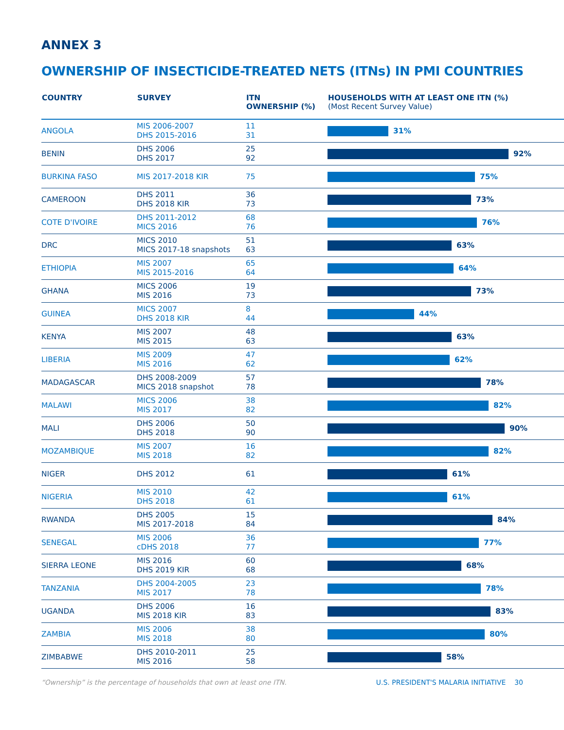ANNEX 3
OWNERSHIP OF INSECTICIDE-TREATED NETS (ITNs) IN PMI COUNTRIES
| COUNTRY | SURVEY | ITN OWNERSHIP (%) | HOUSEHOLDS WITH AT LEAST ONE ITN (%) (Most Recent Survey Value) |
| --- | --- | --- | --- |
| ANGOLA | MIS 2006-2007 DHS 2015-2016 | 11 31 | 31% |
| BENIN | DHS 2006 DHS 2017 | 25 92 | 92% |
| BURKINA FASO | MIS 2017-2018 KIR | 75 | 75% |
| CAMEROON | DHS 2011 DHS 2018 KIR | 36 73 | 73% |
| COTE D'IVOIRE | DHS 2011-2012 MICS 2016 | 68 76 | 76% |
| DRC | MICS 2010 MICS 2017-18 snapshots | 51 63 | 63% |
| ETHIOPIA | MIS 2007 MIS 2015-2016 | 65 64 | 64% |
| GHANA | MICS 2006 MIS 2016 | 19 73 | 73% |
| GUINEA | MICS 2007 DHS 2018 KIR | 8 44 | 44% |
| KENYA | MIS 2007 MIS 2015 | 48 63 | 63% |
| LIBERIA | MIS 2009 MIS 2016 | 47 62 | 62% |
| MADAGASCAR | DHS 2008-2009 MICS 2018 snapshot | 57 78 | 78% |
| MALAWI | MICS 2006 MIS 2017 | 38 82 | 82% |
| MALI | DHS 2006 DHS 2018 | 50 90 | 90% |
| MOZAMBIQUE | MIS 2007 MIS 2018 | 16 82 | 82% |
| NIGER | DHS 2012 | 61 | 61% |
| NIGERIA | MIS 2010 DHS 2018 | 42 61 | 61% |
| RWANDA | DHS 2005 MIS 2017-2018 | 15 84 | 84% |
| SENEGAL | MIS 2006 cDHS 2018 | 36 77 | 77% |
| SIERRA LEONE | MIS 2016 DHS 2019 KIR | 60 68 | 68% |
| TANZANIA | DHS 2004-2005 MIS 2017 | 23 78 | 78% |
| UGANDA | DHS 2006 MIS 2018 KIR | 16 83 | 83% |
| ZAMBIA | MIS 2006 MIS 2018 | 38 80 | 80% |
| ZIMBABWE | DHS 2010-2011 MIS 2016 | 25 58 | 58% |
“Ownership” is the percentage of households that own at least one ITN. U.S. PRESIDENT'S MALARIA INITIATIVE 30